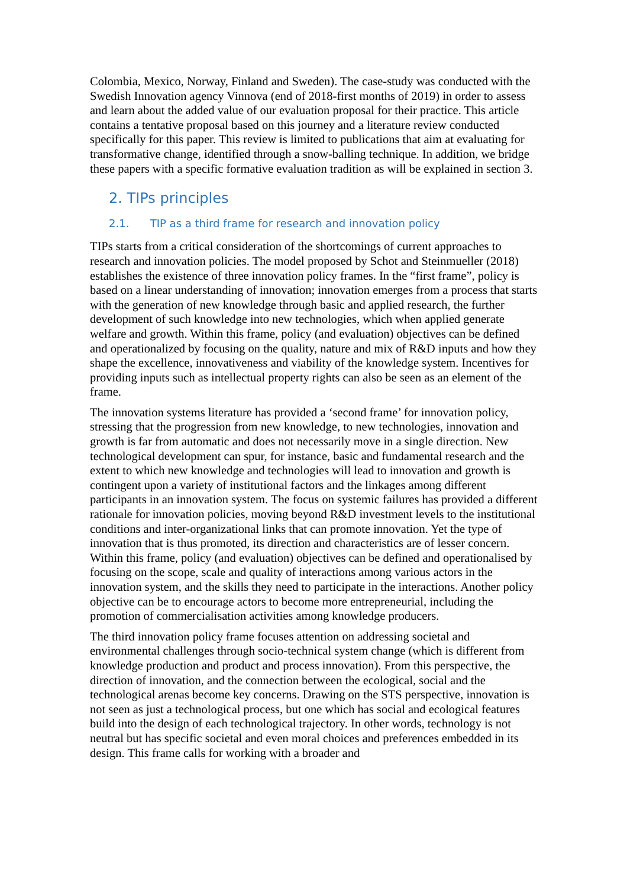Colombia, Mexico, Norway, Finland and Sweden). The case-study was conducted with the Swedish Innovation agency Vinnova (end of 2018-first months of 2019) in order to assess and learn about the added value of our evaluation proposal for their practice. This article contains a tentative proposal based on this journey and a literature review conducted specifically for this paper. This review is limited to publications that aim at evaluating for transformative change, identified through a snow-balling technique. In addition, we bridge these papers with a specific formative evaluation tradition as will be explained in section 3.
2. TIPs principles
2.1. TIP as a third frame for research and innovation policy
TIPs starts from a critical consideration of the shortcomings of current approaches to research and innovation policies. The model proposed by Schot and Steinmueller (2018) establishes the existence of three innovation policy frames. In the “first frame”, policy is based on a linear understanding of innovation; innovation emerges from a process that starts with the generation of new knowledge through basic and applied research, the further development of such knowledge into new technologies, which when applied generate welfare and growth. Within this frame, policy (and evaluation) objectives can be defined and operationalized by focusing on the quality, nature and mix of R&D inputs and how they shape the excellence, innovativeness and viability of the knowledge system. Incentives for providing inputs such as intellectual property rights can also be seen as an element of the frame.
The innovation systems literature has provided a ‘second frame’ for innovation policy, stressing that the progression from new knowledge, to new technologies, innovation and growth is far from automatic and does not necessarily move in a single direction. New technological development can spur, for instance, basic and fundamental research and the extent to which new knowledge and technologies will lead to innovation and growth is contingent upon a variety of institutional factors and the linkages among different participants in an innovation system. The focus on systemic failures has provided a different rationale for innovation policies, moving beyond R&D investment levels to the institutional conditions and inter-organizational links that can promote innovation. Yet the type of innovation that is thus promoted, its direction and characteristics are of lesser concern. Within this frame, policy (and evaluation) objectives can be defined and operationalised by focusing on the scope, scale and quality of interactions among various actors in the innovation system, and the skills they need to participate in the interactions. Another policy objective can be to encourage actors to become more entrepreneurial, including the promotion of commercialisation activities among knowledge producers.
The third innovation policy frame focuses attention on addressing societal and environmental challenges through socio-technical system change (which is different from knowledge production and product and process innovation). From this perspective, the direction of innovation, and the connection between the ecological, social and the technological arenas become key concerns. Drawing on the STS perspective, innovation is not seen as just a technological process, but one which has social and ecological features build into the design of each technological trajectory. In other words, technology is not neutral but has specific societal and even moral choices and preferences embedded in its design. This frame calls for working with a broader and